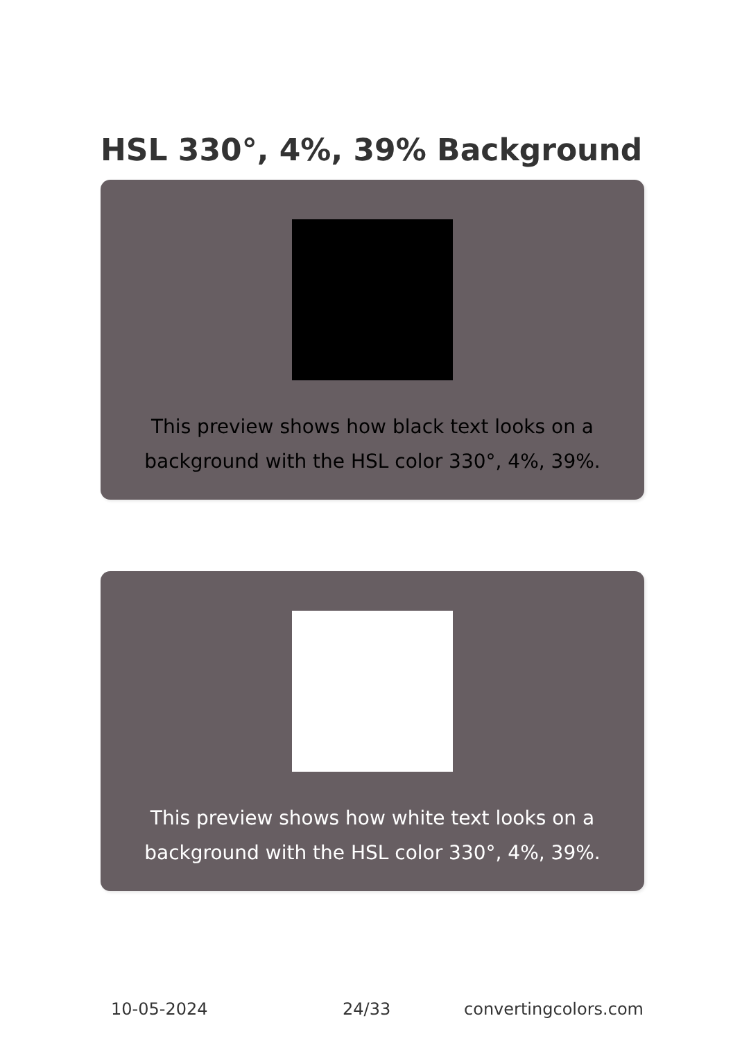HSL 330°, 4%, 39% Background
This preview shows how black text looks on a background with the HSL color 330°, 4%, 39%.
This preview shows how white text looks on a background with the HSL color 330°, 4%, 39%.
10-05-2024 24/33 convertingcolors.com